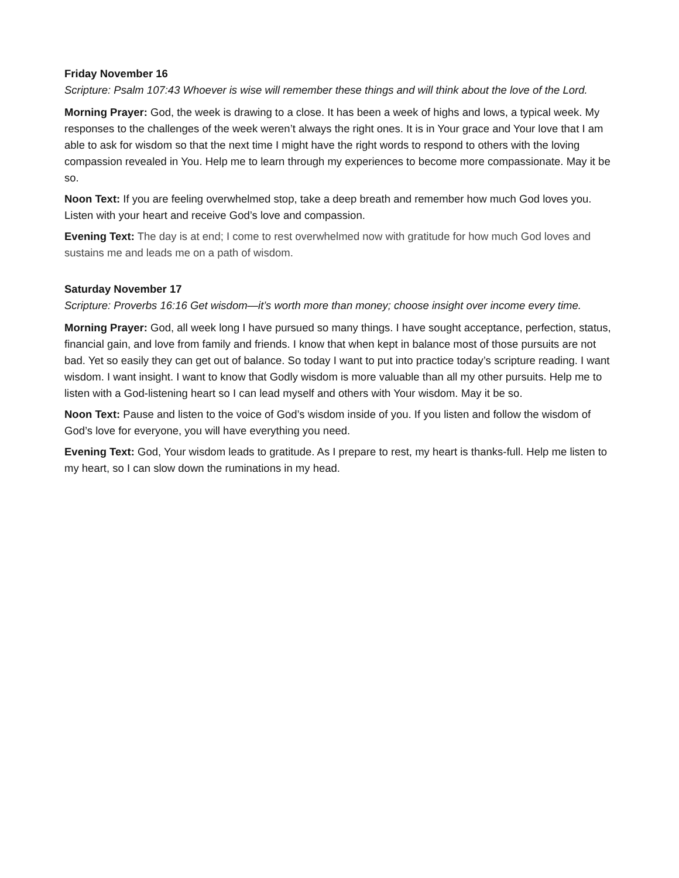Friday November 16
Scripture: Psalm 107:43 Whoever is wise will remember these things and will think about the love of the Lord.
Morning Prayer: God, the week is drawing to a close. It has been a week of highs and lows, a typical week. My responses to the challenges of the week weren’t always the right ones. It is in Your grace and Your love that I am able to ask for wisdom so that the next time I might have the right words to respond to others with the loving compassion revealed in You. Help me to learn through my experiences to become more compassionate. May it be so.
Noon Text: If you are feeling overwhelmed stop, take a deep breath and remember how much God loves you. Listen with your heart and receive God’s love and compassion.
Evening Text: The day is at end; I come to rest overwhelmed now with gratitude for how much God loves and sustains me and leads me on a path of wisdom.
Saturday November 17
Scripture: Proverbs 16:16 Get wisdom—it’s worth more than money; choose insight over income every time.
Morning Prayer: God, all week long I have pursued so many things. I have sought acceptance, perfection, status, financial gain, and love from family and friends. I know that when kept in balance most of those pursuits are not bad. Yet so easily they can get out of balance. So today I want to put into practice today’s scripture reading. I want wisdom. I want insight. I want to know that Godly wisdom is more valuable than all my other pursuits. Help me to listen with a God-listening heart so I can lead myself and others with Your wisdom. May it be so.
Noon Text: Pause and listen to the voice of God’s wisdom inside of you. If you listen and follow the wisdom of God’s love for everyone, you will have everything you need.
Evening Text: God, Your wisdom leads to gratitude. As I prepare to rest, my heart is thanks-full. Help me listen to my heart, so I can slow down the ruminations in my head.